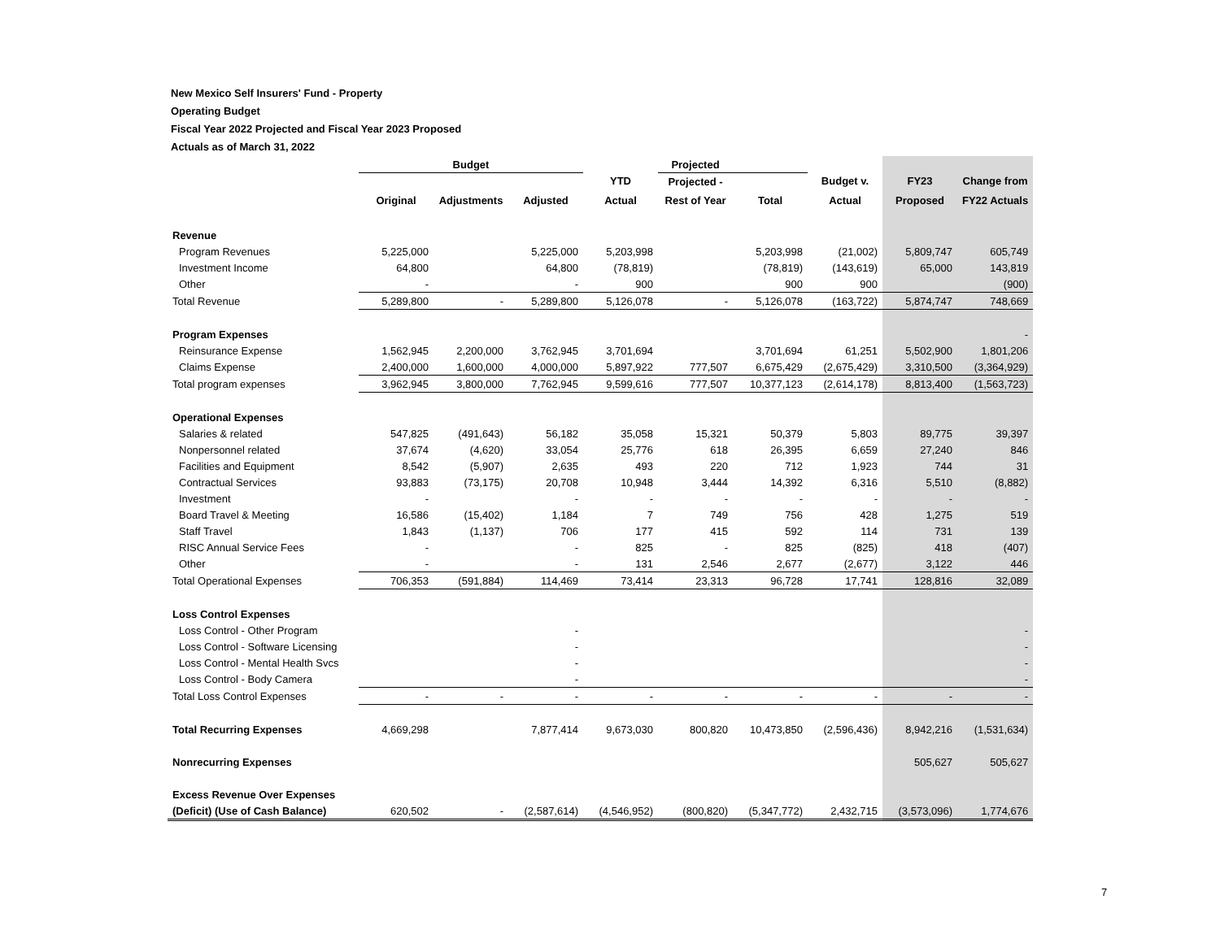New Mexico Self Insurers' Fund - Property
Operating Budget
Fiscal Year 2022 Projected and Fiscal Year 2023 Proposed
Actuals as of March 31, 2022
| | Budget | | | | Projected | | | | |
| | | | | YTD | Projected - | | Budget v. | FY23 | Change from |
| | Original | Adjustments | Adjusted | Actual | Rest of Year | Total | Actual | Proposed | FY22 Actuals |
| Revenue | | | | | | | | | |
| Program Revenues | 5,225,000 | | 5,225,000 | 5,203,998 | | 5,203,998 | (21,002) | 5,809,747 | 605,749 |
| Investment Income | 64,800 | | 64,800 | (78,819) | | (78,819) | (143,619) | 65,000 | 143,819 |
| Other | - | | - | 900 | | 900 | 900 | | (900) |
| Total Revenue | 5,289,800 | - | 5,289,800 | 5,126,078 | - | 5,126,078 | (163,722) | 5,874,747 | 748,669 |
| Program Expenses | | | | | | | | | - |
| Reinsurance Expense | 1,562,945 | 2,200,000 | 3,762,945 | 3,701,694 | | 3,701,694 | 61,251 | 5,502,900 | 1,801,206 |
| Claims Expense | 2,400,000 | 1,600,000 | 4,000,000 | 5,897,922 | 777,507 | 6,675,429 | (2,675,429) | 3,310,500 | (3,364,929) |
| Total program expenses | 3,962,945 | 3,800,000 | 7,762,945 | 9,599,616 | 777,507 | 10,377,123 | (2,614,178) | 8,813,400 | (1,563,723) |
| Operational Expenses | | | | | | | | | |
| Salaries & related | 547,825 | (491,643) | 56,182 | 35,058 | 15,321 | 50,379 | 5,803 | 89,775 | 39,397 |
| Nonpersonnel related | 37,674 | (4,620) | 33,054 | 25,776 | 618 | 26,395 | 6,659 | 27,240 | 846 |
| Facilities and Equipment | 8,542 | (5,907) | 2,635 | 493 | 220 | 712 | 1,923 | 744 | 31 |
| Contractual Services | 93,883 | (73,175) | 20,708 | 10,948 | 3,444 | 14,392 | 6,316 | 5,510 | (8,882) |
| Investment | - | | - | - | - | - | - | - | - |
| Board Travel & Meeting | 16,586 | (15,402) | 1,184 | 7 | 749 | 756 | 428 | 1,275 | 519 |
| Staff Travel | 1,843 | (1,137) | 706 | 177 | 415 | 592 | 114 | 731 | 139 |
| RISC Annual Service Fees | - | | - | 825 | - | 825 | (825) | 418 | (407) |
| Other | - | | - | 131 | 2,546 | 2,677 | (2,677) | 3,122 | 446 |
| Total Operational Expenses | 706,353 | (591,884) | 114,469 | 73,414 | 23,313 | 96,728 | 17,741 | 128,816 | 32,089 |
| Loss Control Expenses | | | | | | | | | |
| Loss Control - Other Program | | | - | | | | | | - |
| Loss Control - Software Licensing | | | - | | | | | | - |
| Loss Control - Mental Health Svcs | | | - | | | | | | - |
| Loss Control - Body Camera | | | - | | | | | | - |
| Total Loss Control Expenses | - | - | - | - | - | - | - | - | - |
| Total Recurring Expenses | 4,669,298 | | 7,877,414 | 9,673,030 | 800,820 | 10,473,850 | (2,596,436) | 8,942,216 | (1,531,634) |
| Nonrecurring Expenses | | | | | | | | 505,627 | 505,627 |
| Excess Revenue Over Expenses | | | | | | | | | |
| (Deficit) (Use of Cash Balance) | 620,502 | - | (2,587,614) | (4,546,952) | (800,820) | (5,347,772) | 2,432,715 | (3,573,096) | 1,774,676 |
7